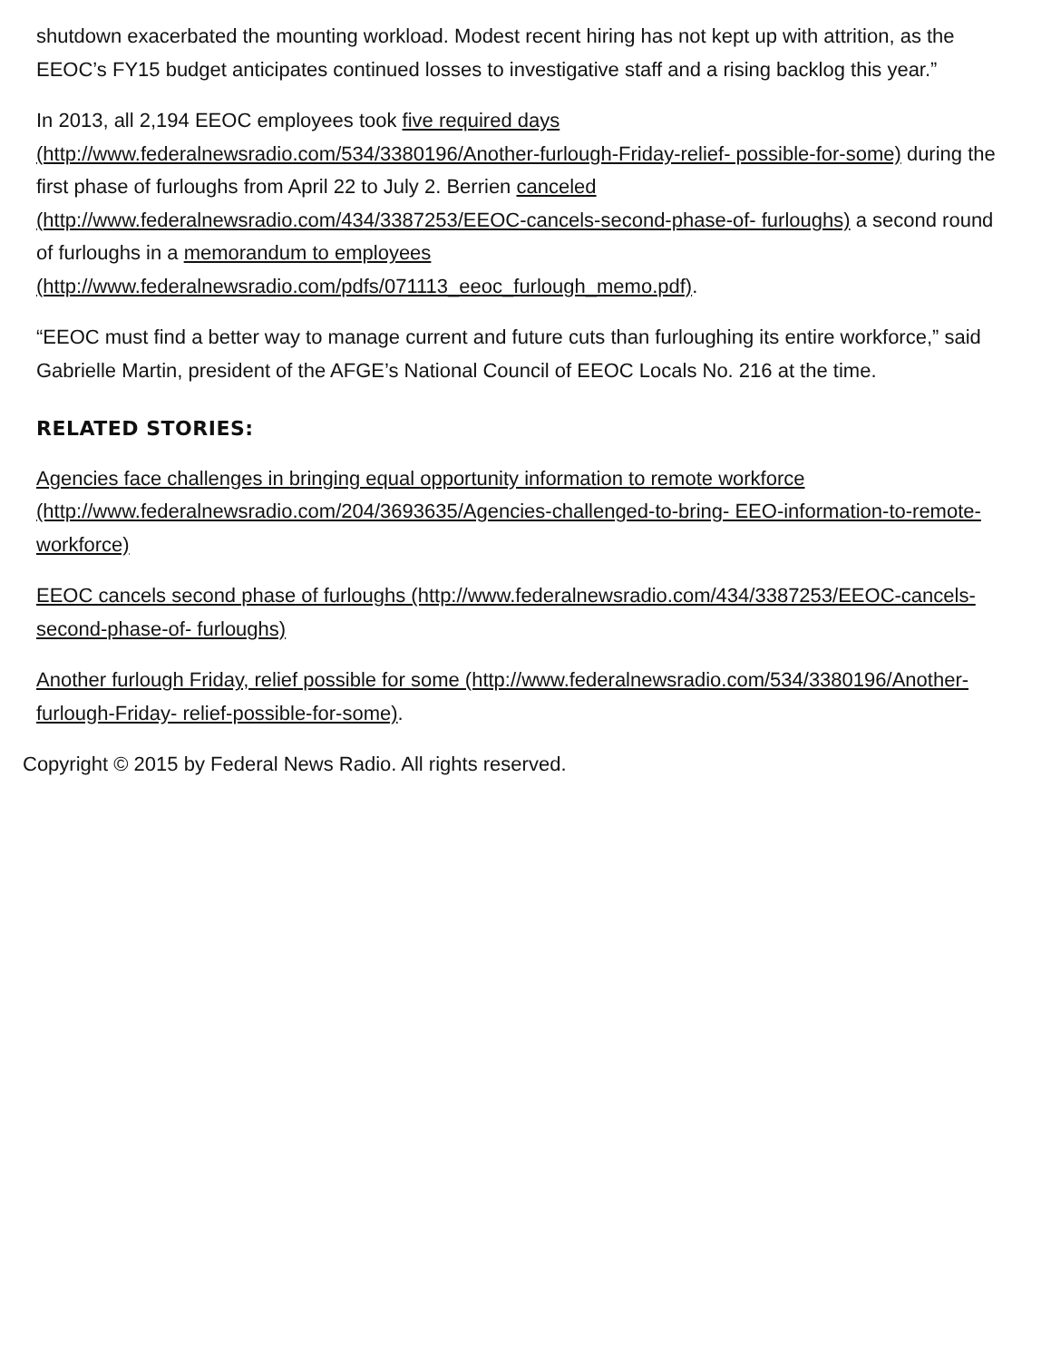shutdown exacerbated the mounting workload. Modest recent hiring has not kept up with attrition, as the EEOC’s FY15 budget anticipates continued losses to investigative staff and a rising backlog this year.”
In 2013, all 2,194 EEOC employees took five required days (http://www.federalnewsradio.com/534/3380196/Another-furlough-Friday-relief- possible-for-some) during the first phase of furloughs from April 22 to July 2. Berrien canceled (http://www.federalnewsradio.com/434/3387253/EEOC-cancels-second-phase-of- furloughs) a second round of furloughs in a memorandum to employees (http://www.federalnewsradio.com/pdfs/071113_eeoc_furlough_memo.pdf).
“EEOC must find a better way to manage current and future cuts than furloughing its entire workforce,” said Gabrielle Martin, president of the AFGE’s National Council of EEOC Locals No. 216 at the time.
RELATED STORIES:
Agencies face challenges in bringing equal opportunity information to remote workforce (http://www.federalnewsradio.com/204/3693635/Agencies-challenged-to-bring- EEO-information-to-remote-workforce)
EEOC cancels second phase of furloughs (http://www.federalnewsradio.com/434/3387253/EEOC-cancels-second-phase-of- furloughs)
Another furlough Friday, relief possible for some (http://www.federalnewsradio.com/534/3380196/Another-furlough-Friday- relief-possible-for-some).
Copyright © 2015 by Federal News Radio. All rights reserved.